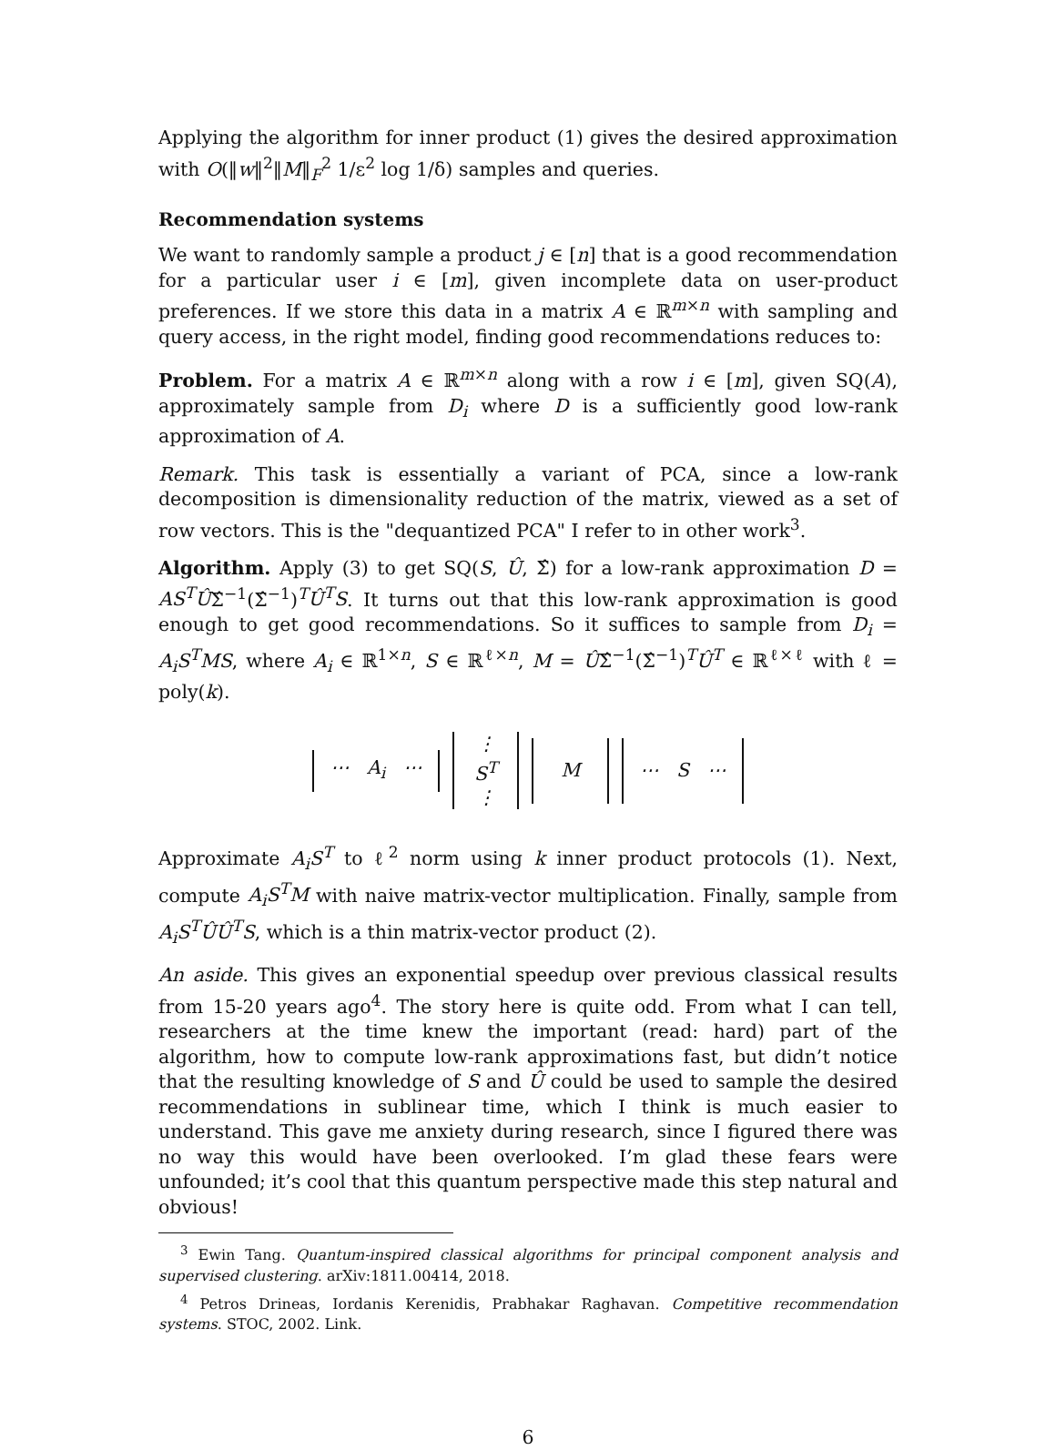Applying the algorithm for inner product (1) gives the desired approximation with O(‖w‖<sup>2</sup>‖M‖<sub>F</sub><sup>2</sup> 1/ε<sup>2</sup> log 1/δ) samples and queries.
Recommendation systems
We want to randomly sample a product j ∈ [n] that is a good recommendation for a particular user i ∈ [m], given incomplete data on user-product preferences. If we store this data in a matrix A ∈ ℝ<sup>m×n</sup> with sampling and query access, in the right model, finding good recommendations reduces to:
Problem. For a matrix A ∈ ℝ<sup>m×n</sup> along with a row i ∈ [m], given SQ(A), approximately sample from D<sub>i</sub> where D is a sufficiently good low-rank approximation of A.
Remark. This task is essentially a variant of PCA, since a low-rank decomposition is dimensionality reduction of the matrix, viewed as a set of row vectors. This is the "dequantized PCA" I refer to in other work<sup>3</sup>.
Algorithm. Apply (3) to get SQ(S, Û, Σ̂) for a low-rank approximation D = AS<sup>T</sup>ÛΣ̂<sup>−1</sup>(Σ̂<sup>−1</sup>)<sup>T</sup>Û<sup>T</sup>S. It turns out that this low-rank approximation is good enough to get good recommendations. So it suffices to sample from D<sub>i</sub> = A<sub>i</sub>S<sup>T</sup>MS, where A<sub>i</sub> ∈ ℝ<sup>1×n</sup>, S ∈ ℝ<sup>ℓ×n</sup>, M = ÛΣ̂<sup>−1</sup>(Σ̂<sup>−1</sup>)<sup>T</sup>Û<sup>T</sup> ∈ ℝ<sup>ℓ×ℓ</sup> with ℓ = poly(k).
⋯ A<sub>i</sub> ⋯ ⋮
S<sup>T</sup>
⋮ M ⋯ S ⋯
Approximate A<sub>i</sub>S<sup>T</sup> to ℓ<sup>2</sup> norm using k inner product protocols (1). Next, compute A<sub>i</sub>S<sup>T</sup>M with naive matrix-vector multiplication. Finally, sample from A<sub>i</sub>S<sup>T</sup>ÛÛ<sup>T</sup>S, which is a thin matrix-vector product (2).
An aside. This gives an exponential speedup over previous classical results from 15-20 years ago<sup>4</sup>. The story here is quite odd. From what I can tell, researchers at the time knew the important (read: hard) part of the algorithm, how to compute low-rank approximations fast, but didn’t notice that the resulting knowledge of S and Û could be used to sample the desired recommendations in sublinear time, which I think is much easier to understand. This gave me anxiety during research, since I figured there was no way this would have been overlooked. I’m glad these fears were unfounded; it’s cool that this quantum perspective made this step natural and obvious!
<sup>3</sup> Ewin Tang. Quantum-inspired classical algorithms for principal component analysis and supervised clustering. arXiv:1811.00414, 2018.
<sup>4</sup> Petros Drineas, Iordanis Kerenidis, Prabhakar Raghavan. Competitive recommendation systems. STOC, 2002. Link.
6